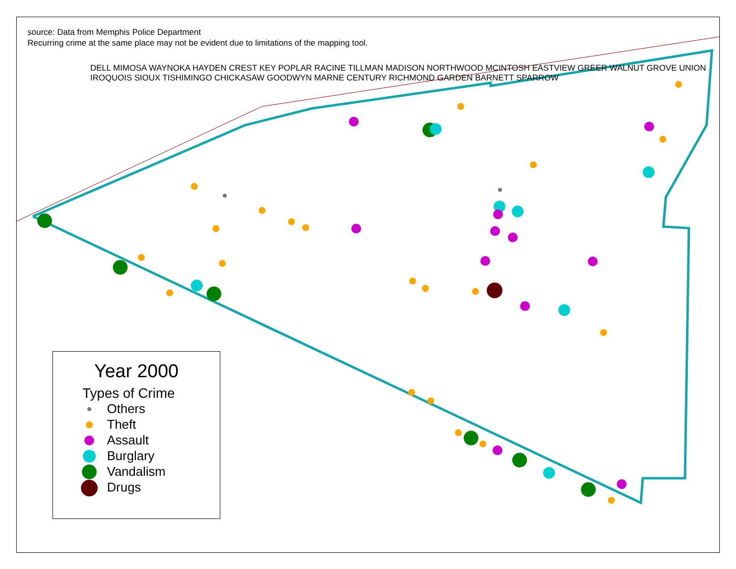source: Data from Memphis Police Department
Recurring crime at the same place may not be evident due to limitations of the mapping tool.
DELL MIMOSA WAYNOKA HAYDEN CREST KEY POPLAR RACINE TILLMAN MADISON NORTHWOOD MCINTOSH EASTVIEW GREER WALNUT GROVE UNION IROQUOIS SIOUX TISHIMINGO CHICKASAW GOODWYN MARNE CENTURY RICHMOND GARDEN BARNETT SPARROW
Year 2000
Types of Crime
Others
Theft
Assault
Burglary
Vandalism
Drugs